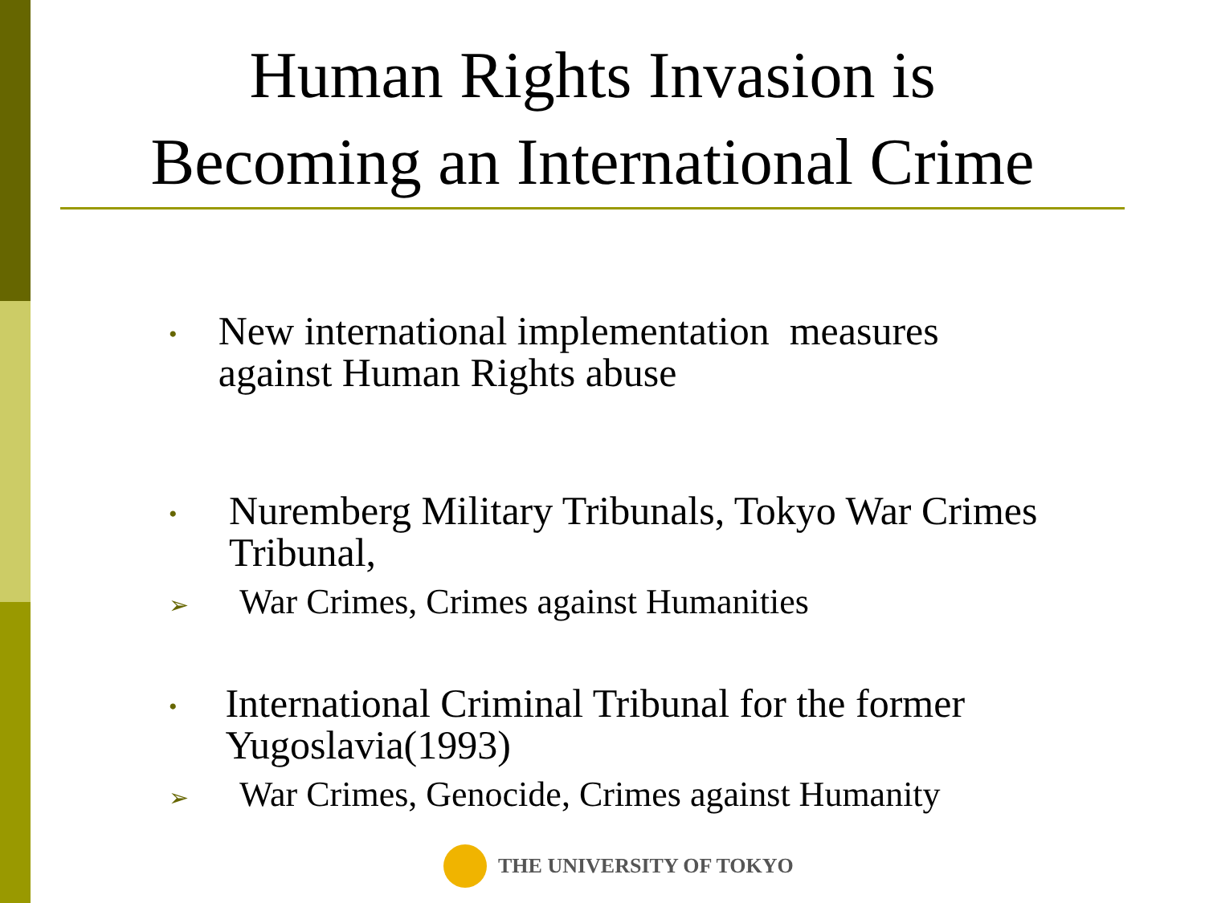Human Rights Invasion is
Becoming an International Crime
• New international implementation measures against Human Rights abuse
• Nuremberg Military Tribunals, Tokyo War Crimes Tribunal,
➢ War Crimes, Crimes against Humanities
• International Criminal Tribunal for the former Yugoslavia(1993)
➢ War Crimes, Genocide, Crimes against Humanity
THE UNIVERSITY OF TOKYO